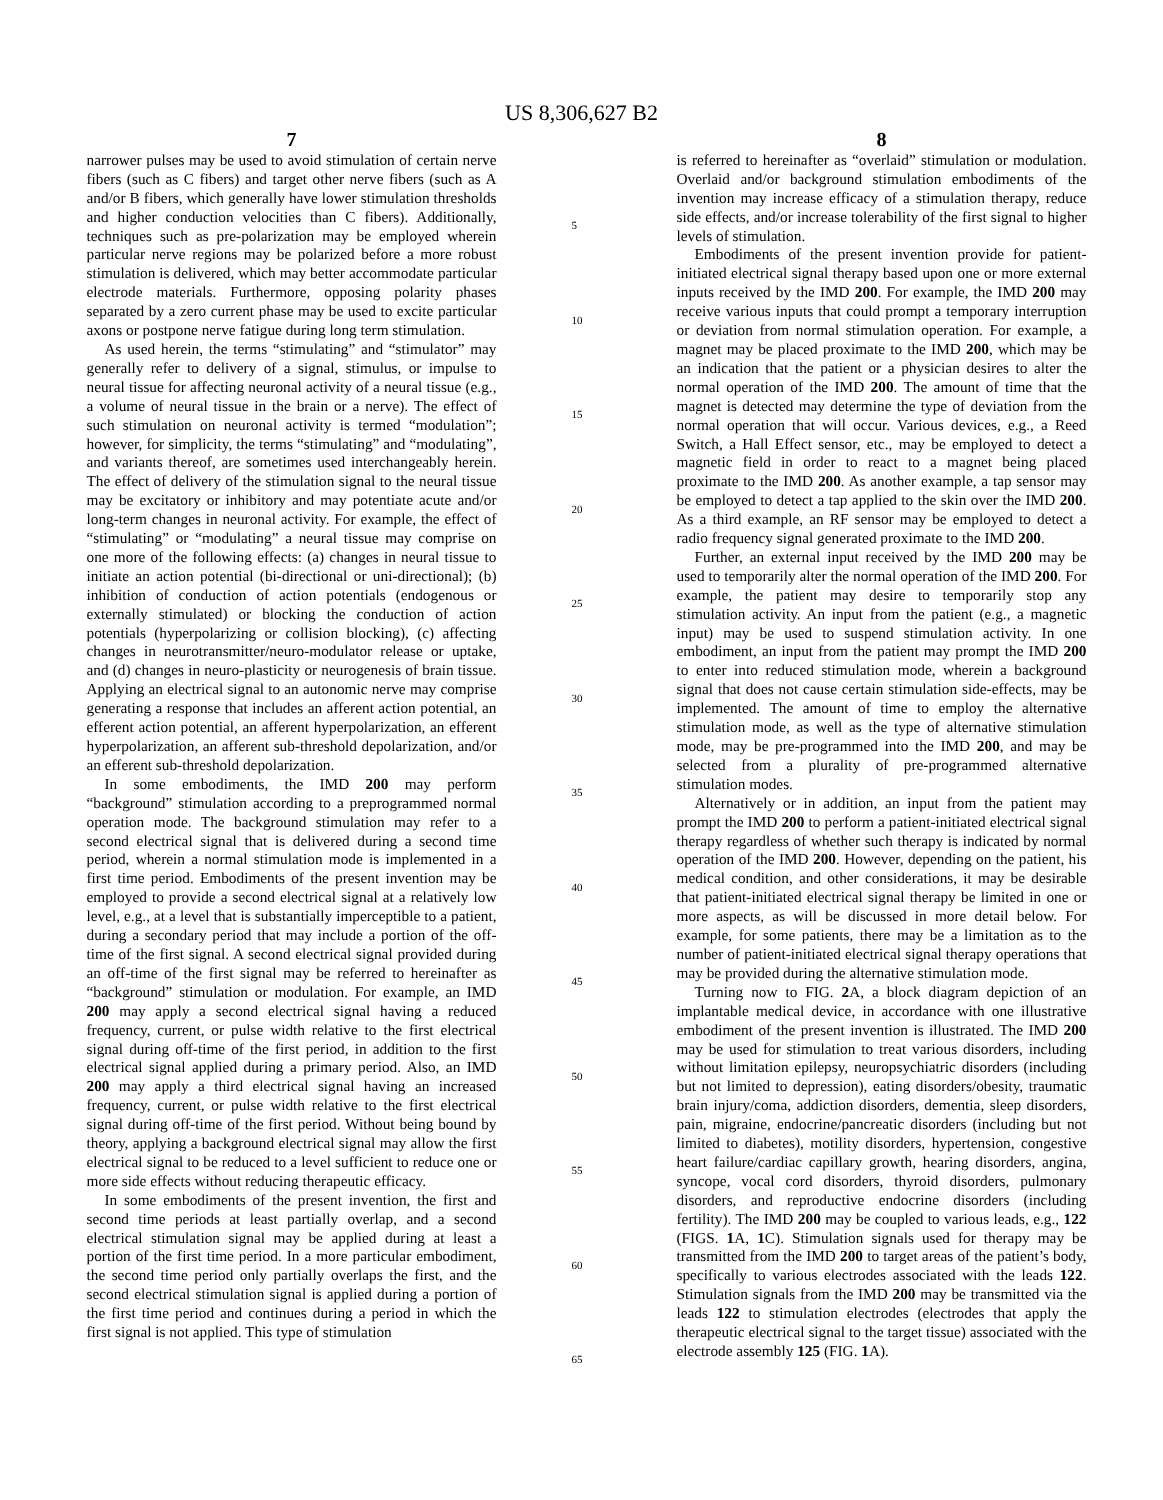US 8,306,627 B2
7
narrower pulses may be used to avoid stimulation of certain nerve fibers (such as C fibers) and target other nerve fibers (such as A and/or B fibers, which generally have lower stimulation thresholds and higher conduction velocities than C fibers). Additionally, techniques such as pre-polarization may be employed wherein particular nerve regions may be polarized before a more robust stimulation is delivered, which may better accommodate particular electrode materials. Furthermore, opposing polarity phases separated by a zero current phase may be used to excite particular axons or postpone nerve fatigue during long term stimulation.
As used herein, the terms “stimulating” and “stimulator” may generally refer to delivery of a signal, stimulus, or impulse to neural tissue for affecting neuronal activity of a neural tissue (e.g., a volume of neural tissue in the brain or a nerve). The effect of such stimulation on neuronal activity is termed “modulation”; however, for simplicity, the terms “stimulating” and “modulating”, and variants thereof, are sometimes used interchangeably herein. The effect of delivery of the stimulation signal to the neural tissue may be excitatory or inhibitory and may potentiate acute and/or long-term changes in neuronal activity. For example, the effect of “stimulating” or “modulating” a neural tissue may comprise on one more of the following effects: (a) changes in neural tissue to initiate an action potential (bi-directional or uni-directional); (b) inhibition of conduction of action potentials (endogenous or externally stimulated) or blocking the conduction of action potentials (hyperpolarizing or collision blocking), (c) affecting changes in neurotransmitter/neuro-modulator release or uptake, and (d) changes in neuro-plasticity or neurogenesis of brain tissue. Applying an electrical signal to an autonomic nerve may comprise generating a response that includes an afferent action potential, an efferent action potential, an afferent hyperpolarization, an efferent hyperpolarization, an afferent sub-threshold depolarization, and/or an efferent sub-threshold depolarization.
In some embodiments, the IMD 200 may perform “background” stimulation according to a preprogrammed normal operation mode. The background stimulation may refer to a second electrical signal that is delivered during a second time period, wherein a normal stimulation mode is implemented in a first time period. Embodiments of the present invention may be employed to provide a second electrical signal at a relatively low level, e.g., at a level that is substantially imperceptible to a patient, during a secondary period that may include a portion of the off-time of the first signal. A second electrical signal provided during an off-time of the first signal may be referred to hereinafter as “background” stimulation or modulation. For example, an IMD 200 may apply a second electrical signal having a reduced frequency, current, or pulse width relative to the first electrical signal during off-time of the first period, in addition to the first electrical signal applied during a primary period. Also, an IMD 200 may apply a third electrical signal having an increased frequency, current, or pulse width relative to the first electrical signal during off-time of the first period. Without being bound by theory, applying a background electrical signal may allow the first electrical signal to be reduced to a level sufficient to reduce one or more side effects without reducing therapeutic efficacy.
In some embodiments of the present invention, the first and second time periods at least partially overlap, and a second electrical stimulation signal may be applied during at least a portion of the first time period. In a more particular embodiment, the second time period only partially overlaps the first, and the second electrical stimulation signal is applied during a portion of the first time period and continues during a period in which the first signal is not applied. This type of stimulation
5
10
15
20
25
30
35
40
45
50
55
60
65
8
is referred to hereinafter as “overlaid” stimulation or modulation. Overlaid and/or background stimulation embodiments of the invention may increase efficacy of a stimulation therapy, reduce side effects, and/or increase tolerability of the first signal to higher levels of stimulation.
Embodiments of the present invention provide for patient-initiated electrical signal therapy based upon one or more external inputs received by the IMD 200. For example, the IMD 200 may receive various inputs that could prompt a temporary interruption or deviation from normal stimulation operation. For example, a magnet may be placed proximate to the IMD 200, which may be an indication that the patient or a physician desires to alter the normal operation of the IMD 200. The amount of time that the magnet is detected may determine the type of deviation from the normal operation that will occur. Various devices, e.g., a Reed Switch, a Hall Effect sensor, etc., may be employed to detect a magnetic field in order to react to a magnet being placed proximate to the IMD 200. As another example, a tap sensor may be employed to detect a tap applied to the skin over the IMD 200. As a third example, an RF sensor may be employed to detect a radio frequency signal generated proximate to the IMD 200.
Further, an external input received by the IMD 200 may be used to temporarily alter the normal operation of the IMD 200. For example, the patient may desire to temporarily stop any stimulation activity. An input from the patient (e.g., a magnetic input) may be used to suspend stimulation activity. In one embodiment, an input from the patient may prompt the IMD 200 to enter into reduced stimulation mode, wherein a background signal that does not cause certain stimulation side-effects, may be implemented. The amount of time to employ the alternative stimulation mode, as well as the type of alternative stimulation mode, may be pre-programmed into the IMD 200, and may be selected from a plurality of pre-programmed alternative stimulation modes.
Alternatively or in addition, an input from the patient may prompt the IMD 200 to perform a patient-initiated electrical signal therapy regardless of whether such therapy is indicated by normal operation of the IMD 200. However, depending on the patient, his medical condition, and other considerations, it may be desirable that patient-initiated electrical signal therapy be limited in one or more aspects, as will be discussed in more detail below. For example, for some patients, there may be a limitation as to the number of patient-initiated electrical signal therapy operations that may be provided during the alternative stimulation mode.
Turning now to FIG. 2 A, a block diagram depiction of an implantable medical device, in accordance with one illustrative embodiment of the present invention is illustrated. The IMD 200 may be used for stimulation to treat various disorders, including without limitation epilepsy, neuropsychiatric disorders (including but not limited to depression), eating disorders/obesity, traumatic brain injury/coma, addiction disorders, dementia, sleep disorders, pain, migraine, endocrine/pancreatic disorders (including but not limited to diabetes), motility disorders, hypertension, congestive heart failure/cardiac capillary growth, hearing disorders, angina, syncope, vocal cord disorders, thyroid disorders, pulmonary disorders, and reproductive endocrine disorders (including fertility). The IMD 200 may be coupled to various leads, e.g., 122 (FIGS. 1 A, 1 C). Stimulation signals used for therapy may be transmitted from the IMD 200 to target areas of the patient’s body, specifically to various electrodes associated with the leads 122. Stimulation signals from the IMD 200 may be transmitted via the leads 122 to stimulation electrodes (electrodes that apply the therapeutic electrical signal to the target tissue) associated with the electrode assembly 125 (FIG. 1 A).